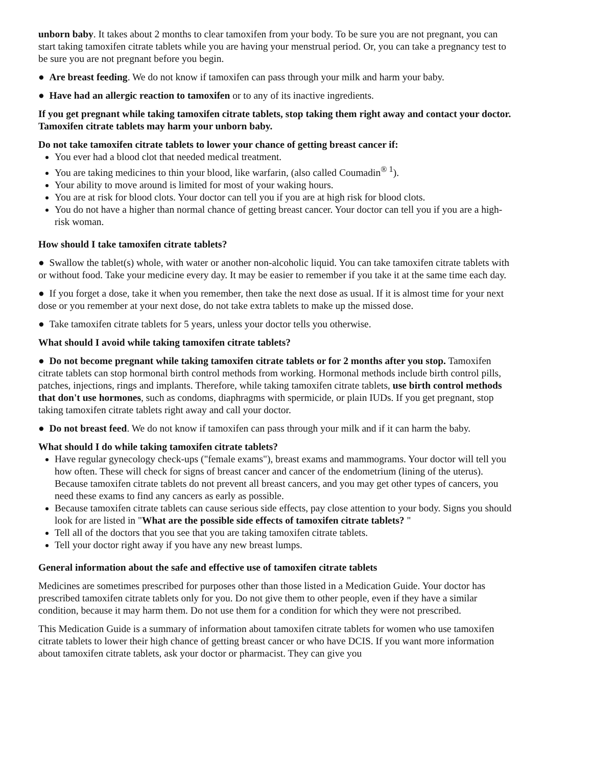unborn baby. It takes about 2 months to clear tamoxifen from your body. To be sure you are not pregnant, you can start taking tamoxifen citrate tablets while you are having your menstrual period. Or, you can take a pregnancy test to be sure you are not pregnant before you begin.
● Are breast feeding. We do not know if tamoxifen can pass through your milk and harm your baby.
● Have had an allergic reaction to tamoxifen or to any of its inactive ingredients.
If you get pregnant while taking tamoxifen citrate tablets, stop taking them right away and contact your doctor. Tamoxifen citrate tablets may harm your unborn baby.
Do not take tamoxifen citrate tablets to lower your chance of getting breast cancer if:
You ever had a blood clot that needed medical treatment.
You are taking medicines to thin your blood, like warfarin, (also called Coumadin<sup>® 1</sup>).
Your ability to move around is limited for most of your waking hours.
You are at risk for blood clots. Your doctor can tell you if you are at high risk for blood clots.
You do not have a higher than normal chance of getting breast cancer. Your doctor can tell you if you are a high-risk woman.
How should I take tamoxifen citrate tablets?
● Swallow the tablet(s) whole, with water or another non-alcoholic liquid. You can take tamoxifen citrate tablets with or without food. Take your medicine every day. It may be easier to remember if you take it at the same time each day.
● If you forget a dose, take it when you remember, then take the next dose as usual. If it is almost time for your next dose or you remember at your next dose, do not take extra tablets to make up the missed dose.
● Take tamoxifen citrate tablets for 5 years, unless your doctor tells you otherwise.
What should I avoid while taking tamoxifen citrate tablets?
● Do not become pregnant while taking tamoxifen citrate tablets or for 2 months after you stop. Tamoxifen citrate tablets can stop hormonal birth control methods from working. Hormonal methods include birth control pills, patches, injections, rings and implants. Therefore, while taking tamoxifen citrate tablets, use birth control methods that don't use hormones, such as condoms, diaphragms with spermicide, or plain IUDs. If you get pregnant, stop taking tamoxifen citrate tablets right away and call your doctor.
● Do not breast feed. We do not know if tamoxifen can pass through your milk and if it can harm the baby.
What should I do while taking tamoxifen citrate tablets?
Have regular gynecology check-ups ("female exams"), breast exams and mammograms. Your doctor will tell you how often. These will check for signs of breast cancer and cancer of the endometrium (lining of the uterus). Because tamoxifen citrate tablets do not prevent all breast cancers, and you may get other types of cancers, you need these exams to find any cancers as early as possible.
Because tamoxifen citrate tablets can cause serious side effects, pay close attention to your body. Signs you should look for are listed in "What are the possible side effects of tamoxifen citrate tablets? "
Tell all of the doctors that you see that you are taking tamoxifen citrate tablets.
Tell your doctor right away if you have any new breast lumps.
General information about the safe and effective use of tamoxifen citrate tablets
Medicines are sometimes prescribed for purposes other than those listed in a Medication Guide. Your doctor has prescribed tamoxifen citrate tablets only for you. Do not give them to other people, even if they have a similar condition, because it may harm them. Do not use them for a condition for which they were not prescribed.
This Medication Guide is a summary of information about tamoxifen citrate tablets for women who use tamoxifen citrate tablets to lower their high chance of getting breast cancer or who have DCIS. If you want more information about tamoxifen citrate tablets, ask your doctor or pharmacist. They can give you